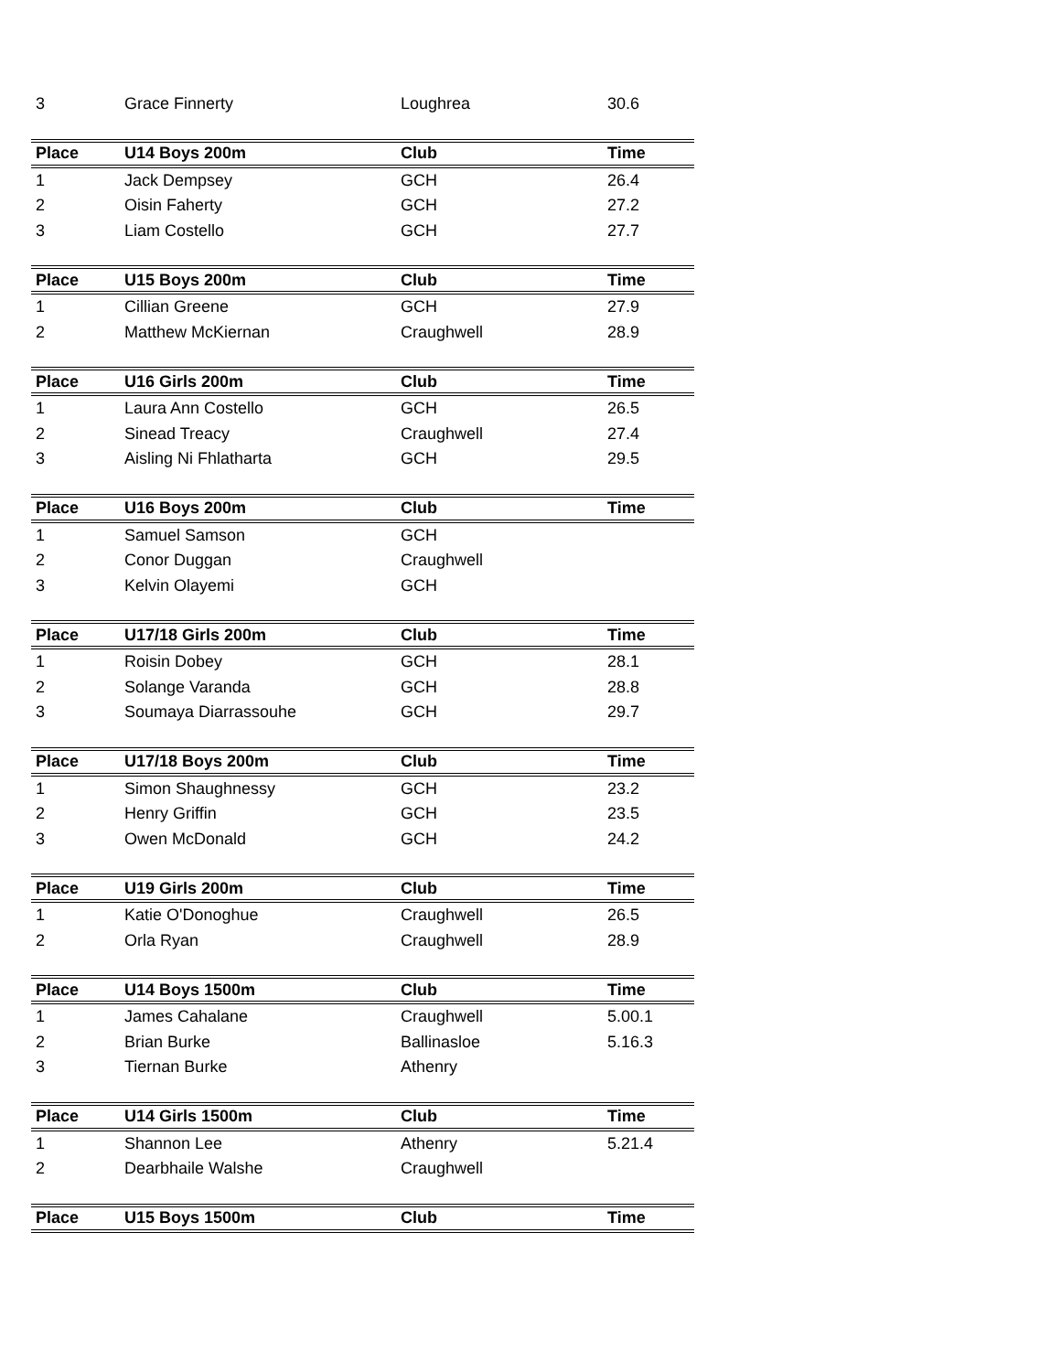| 3 | Grace Finnerty | Loughrea | 30.6 |
| Place | U14 Boys 200m | Club | Time |
| 1 | Jack Dempsey | GCH | 26.4 |
| 2 | Oisin Faherty | GCH | 27.2 |
| 3 | Liam Costello | GCH | 27.7 |
| Place | U15 Boys 200m | Club | Time |
| 1 | Cillian Greene | GCH | 27.9 |
| 2 | Matthew McKiernan | Craughwell | 28.9 |
| Place | U16 Girls 200m | Club | Time |
| 1 | Laura Ann Costello | GCH | 26.5 |
| 2 | Sinead Treacy | Craughwell | 27.4 |
| 3 | Aisling Ni Fhlatharta | GCH | 29.5 |
| Place | U16 Boys 200m | Club | Time |
| 1 | Samuel Samson | GCH | |
| 2 | Conor Duggan | Craughwell | |
| 3 | Kelvin Olayemi | GCH | |
| Place | U17/18 Girls 200m | Club | Time |
| 1 | Roisin Dobey | GCH | 28.1 |
| 2 | Solange Varanda | GCH | 28.8 |
| 3 | Soumaya Diarrassouhe | GCH | 29.7 |
| Place | U17/18 Boys 200m | Club | Time |
| 1 | Simon Shaughnessy | GCH | 23.2 |
| 2 | Henry Griffin | GCH | 23.5 |
| 3 | Owen McDonald | GCH | 24.2 |
| Place | U19 Girls 200m | Club | Time |
| 1 | Katie O'Donoghue | Craughwell | 26.5 |
| 2 | Orla Ryan | Craughwell | 28.9 |
| Place | U14 Boys 1500m | Club | Time |
| 1 | James Cahalane | Craughwell | 5.00.1 |
| 2 | Brian Burke | Ballinasloe | 5.16.3 |
| 3 | Tiernan Burke | Athenry | |
| Place | U14 Girls 1500m | Club | Time |
| 1 | Shannon Lee | Athenry | 5.21.4 |
| 2 | Dearbhaile Walshe | Craughwell | |
| Place | U15 Boys 1500m | Club | Time |